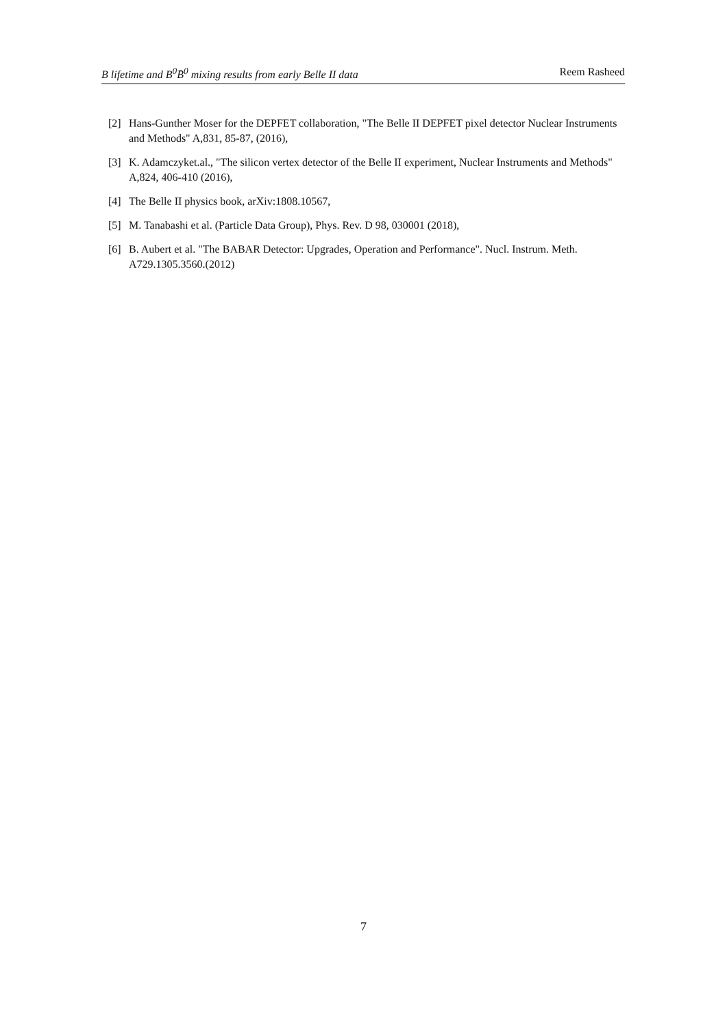B lifetime and B<sup>0</sup>B̄<sup>0</sup> mixing results from early Belle II data Reem Rasheed
[2] Hans-Gunther Moser for the DEPFET collaboration, "The Belle II DEPFET pixel detector Nuclear Instruments and Methods" A,831, 85-87, (2016),
[3] K. Adamczyket.al., "The silicon vertex detector of the Belle II experiment, Nuclear Instruments and Methods" A,824, 406-410 (2016),
[4] The Belle II physics book, arXiv:1808.10567,
[5] M. Tanabashi et al. (Particle Data Group), Phys. Rev. D 98, 030001 (2018),
[6] B. Aubert et al. "The BABAR Detector: Upgrades, Operation and Performance". Nucl. Instrum. Meth. A729.1305.3560.(2012)
7